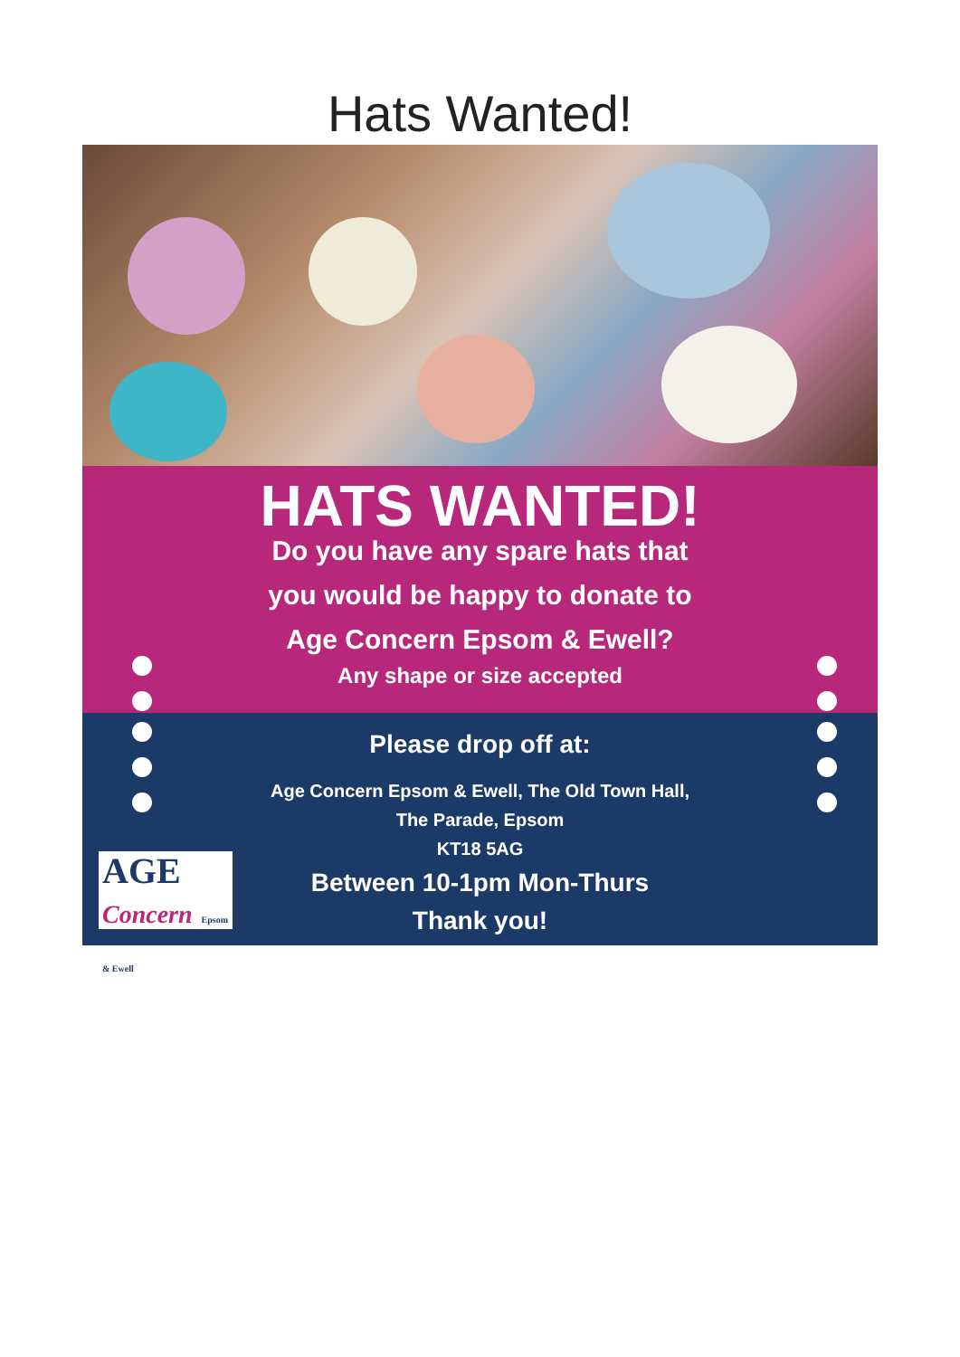Hats Wanted!
HATS WANTED!
Do you have any spare hats that
you would be happy to donate to
Age Concern Epsom & Ewell?
Any shape or size accepted
Please drop off at:
Age Concern Epsom & Ewell, The Old Town Hall,
The Parade, Epsom
KT18 5AG
Between 10-1pm Mon-Thurs
Thank you!
AGE
Concern Epsom & Ewell